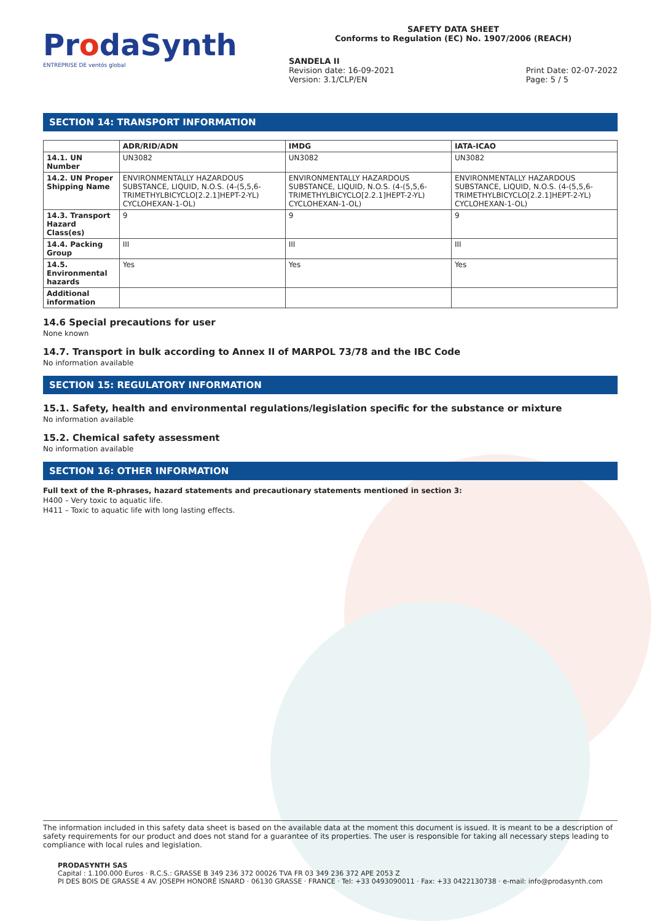ProdaSynth
ENTREPRISE DE ventós global
SAFETY DATA SHEET
Conforms to Regulation (EC) No. 1907/2006 (REACH)
SANDELA II
Revision date: 16-09-2021
Version: 3.1/CLP/EN
Print Date: 02-07-2022
Page: 5 / 5
SECTION 14: TRANSPORT INFORMATION
| | ADR/RID/ADN | IMDG | IATA-ICAO |
| --- | --- | --- | --- |
| 14.1. UN Number | UN3082 | UN3082 | UN3082 |
| 14.2. UN Proper Shipping Name | ENVIRONMENTALLY HAZARDOUS SUBSTANCE, LIQUID, N.O.S. (4-(5,5,6-TRIMETHYLBICYCLO[2.2.1]HEPT-2-YL) CYCLOHEXAN-1-OL) | ENVIRONMENTALLY HAZARDOUS SUBSTANCE, LIQUID, N.O.S. (4-(5,5,6-TRIMETHYLBICYCLO[2.2.1]HEPT-2-YL) CYCLOHEXAN-1-OL) | ENVIRONMENTALLY HAZARDOUS SUBSTANCE, LIQUID, N.O.S. (4-(5,5,6-TRIMETHYLBICYCLO[2.2.1]HEPT-2-YL) CYCLOHEXAN-1-OL) |
| 14.3. Transport Hazard Class(es) | 9 | 9 | 9 |
| 14.4. Packing Group | III | III | III |
| 14.5. Environmental hazards | Yes | Yes | Yes |
| Additional information | | | |
14.6 Special precautions for user
None known
14.7. Transport in bulk according to Annex II of MARPOL 73/78 and the IBC Code
No information available
SECTION 15: REGULATORY INFORMATION
15.1. Safety, health and environmental regulations/legislation specific for the substance or mixture
No information available
15.2. Chemical safety assessment
No information available
SECTION 16: OTHER INFORMATION
Full text of the R-phrases, hazard statements and precautionary statements mentioned in section 3:
H400 – Very toxic to aquatic life.
H411 – Toxic to aquatic life with long lasting effects.
The information included in this safety data sheet is based on the available data at the moment this document is issued. It is meant to be a description of safety requirements for our product and does not stand for a guarantee of its properties. The user is responsible for taking all necessary steps leading to compliance with local rules and legislation.
PRODASYNTH SAS
Capital : 1.100.000 Euros · R.C.S.: GRASSE B 349 236 372 00026 TVA FR 03 349 236 372 APE 2053 Z
PI DES BOIS DE GRASSE 4 AV. JOSEPH HONORÉ ISNARD · 06130 GRASSE · FRANCE · Tel: +33 0493090011 · Fax: +33 0422130738 · e-mail: info@prodasynth.com